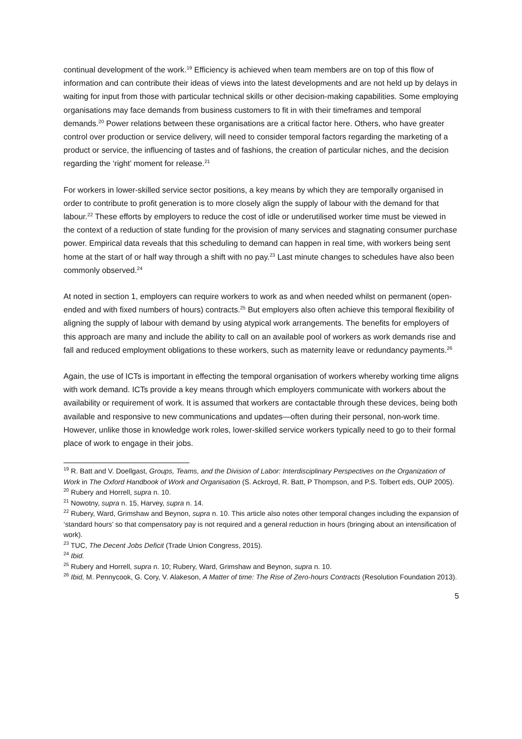continual development of the work.<sup>19</sup> Efficiency is achieved when team members are on top of this flow of information and can contribute their ideas of views into the latest developments and are not held up by delays in waiting for input from those with particular technical skills or other decision-making capabilities. Some employing organisations may face demands from business customers to fit in with their timeframes and temporal demands.<sup>20</sup> Power relations between these organisations are a critical factor here. Others, who have greater control over production or service delivery, will need to consider temporal factors regarding the marketing of a product or service, the influencing of tastes and of fashions, the creation of particular niches, and the decision regarding the ‘right’ moment for release.<sup>21</sup>
For workers in lower-skilled service sector positions, a key means by which they are temporally organised in order to contribute to profit generation is to more closely align the supply of labour with the demand for that labour.<sup>22</sup> These efforts by employers to reduce the cost of idle or underutilised worker time must be viewed in the context of a reduction of state funding for the provision of many services and stagnating consumer purchase power. Empirical data reveals that this scheduling to demand can happen in real time, with workers being sent home at the start of or half way through a shift with no pay.<sup>23</sup> Last minute changes to schedules have also been commonly observed.<sup>24</sup>
At noted in section 1, employers can require workers to work as and when needed whilst on permanent (open-ended and with fixed numbers of hours) contracts.<sup>25</sup> But employers also often achieve this temporal flexibility of aligning the supply of labour with demand by using atypical work arrangements. The benefits for employers of this approach are many and include the ability to call on an available pool of workers as work demands rise and fall and reduced employment obligations to these workers, such as maternity leave or redundancy payments.<sup>26</sup>
Again, the use of ICTs is important in effecting the temporal organisation of workers whereby working time aligns with work demand. ICTs provide a key means through which employers communicate with workers about the availability or requirement of work. It is assumed that workers are contactable through these devices, being both available and responsive to new communications and updates—often during their personal, non-work time. However, unlike those in knowledge work roles, lower-skilled service workers typically need to go to their formal place of work to engage in their jobs.
<sup>19</sup> R. Batt and V. Doellgast, Groups, Teams, and the Division of Labor: Interdisciplinary Perspectives on the Organization of Work in The Oxford Handbook of Work and Organisation (S. Ackroyd, R. Batt, P Thompson, and P.S. Tolbert eds, OUP 2005).
<sup>20</sup> Rubery and Horrell, supra n. 10.
<sup>21</sup> Nowotny, supra n. 15, Harvey, supra n. 14.
<sup>22</sup> Rubery, Ward, Grimshaw and Beynon, supra n. 10. This article also notes other temporal changes including the expansion of ‘standard hours’ so that compensatory pay is not required and a general reduction in hours (bringing about an intensification of work).
<sup>23</sup> TUC, The Decent Jobs Deficit (Trade Union Congress, 2015).
<sup>24</sup> Ibid.
<sup>25</sup> Rubery and Horrell, supra n. 10; Rubery, Ward, Grimshaw and Beynon, supra n. 10.
<sup>26</sup> Ibid, M. Pennycook, G. Cory, V. Alakeson, A Matter of time: The Rise of Zero-hours Contracts (Resolution Foundation 2013).
5